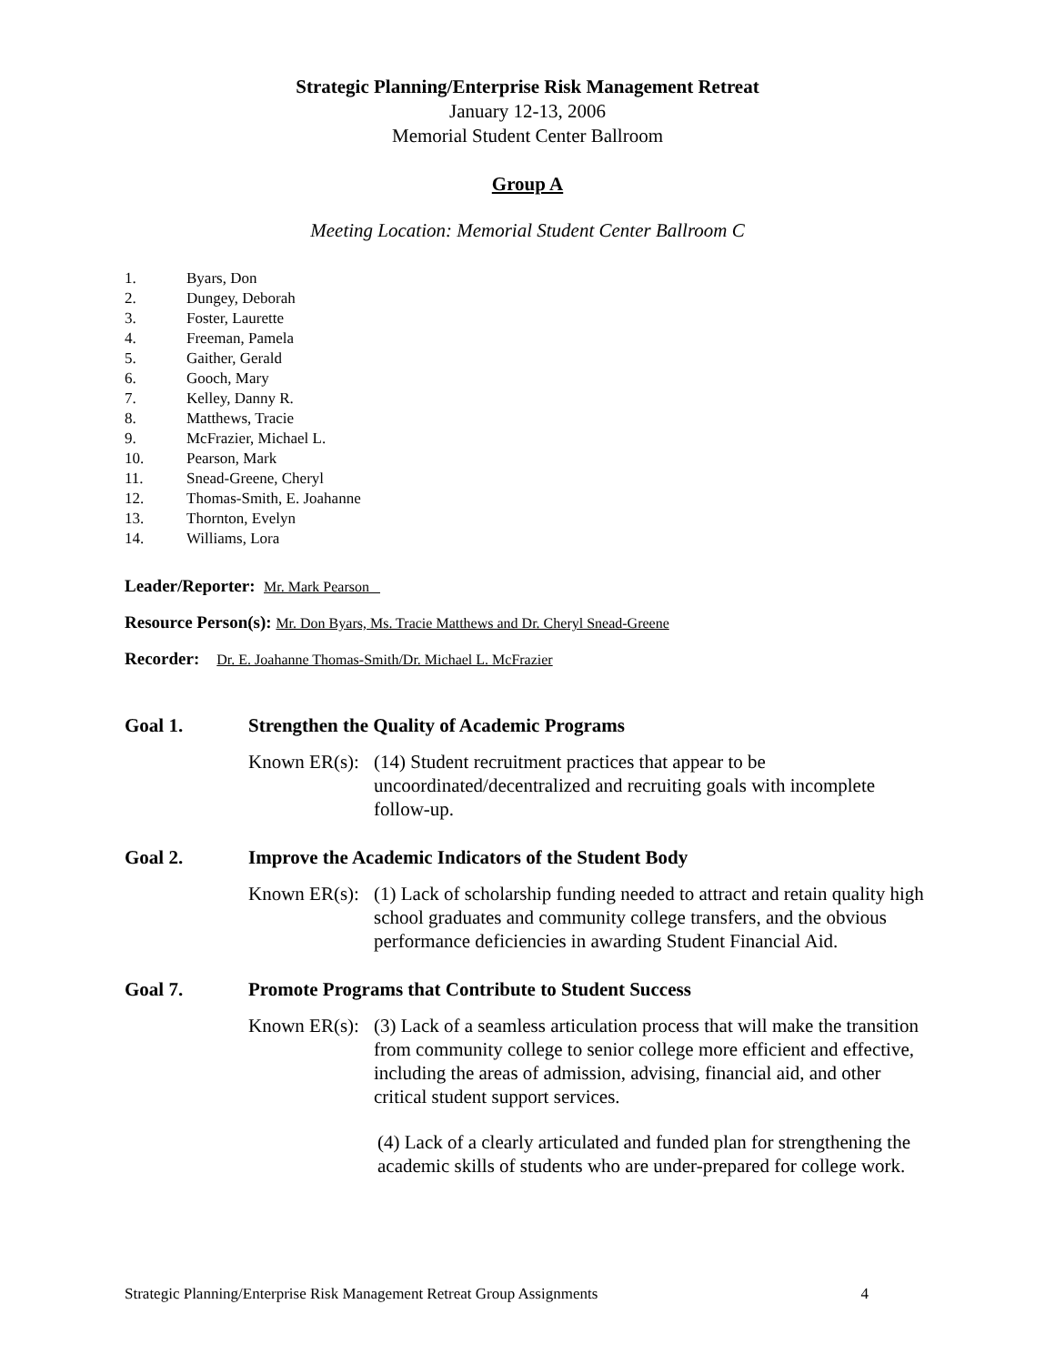Strategic Planning/Enterprise Risk Management Retreat
January 12-13, 2006
Memorial Student Center Ballroom
Group A
Meeting Location: Memorial Student Center Ballroom C
1. Byars, Don
2. Dungey, Deborah
3. Foster, Laurette
4. Freeman, Pamela
5. Gaither, Gerald
6. Gooch, Mary
7. Kelley, Danny R.
8. Matthews, Tracie
9. McFrazier, Michael L.
10. Pearson, Mark
11. Snead-Greene, Cheryl
12. Thomas-Smith, E. Joahanne
13. Thornton, Evelyn
14. Williams, Lora
Leader/Reporter: Mr. Mark Pearson
Resource Person(s): Mr. Don Byars, Ms. Tracie Matthews and Dr. Cheryl Snead-Greene
Recorder: Dr. E. Joahanne Thomas-Smith/Dr. Michael L. McFrazier
Goal 1. Strengthen the Quality of Academic Programs
Known ER(s):
(14) Student recruitment practices that appear to be uncoordinated/decentralized and recruiting goals with incomplete follow-up.
Goal 2. Improve the Academic Indicators of the Student Body
Known ER(s):
(1) Lack of scholarship funding needed to attract and retain quality high school graduates and community college transfers, and the obvious performance deficiencies in awarding Student Financial Aid.
Goal 7. Promote Programs that Contribute to Student Success
Known ER(s):
(3) Lack of a seamless articulation process that will make the transition from community college to senior college more efficient and effective, including the areas of admission, advising, financial aid, and other critical student support services.
(4) Lack of a clearly articulated and funded plan for strengthening the academic skills of students who are under-prepared for college work.
Strategic Planning/Enterprise Risk Management Retreat Group Assignments 4